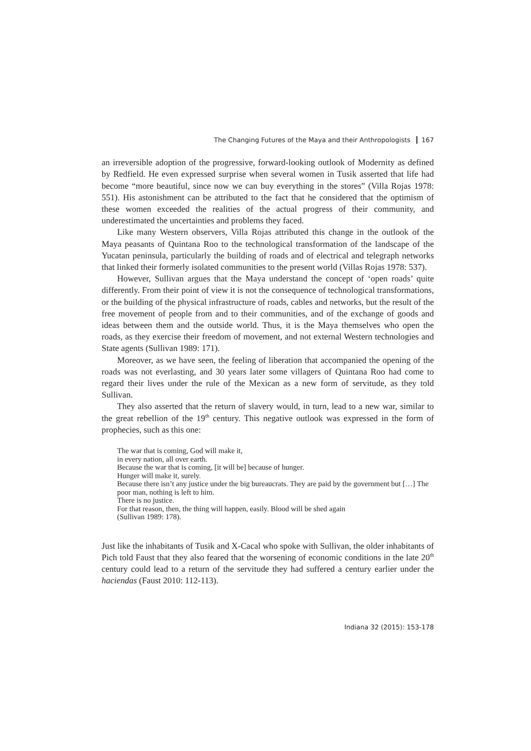The Changing Futures of the Maya and their Anthropologists 167
an irreversible adoption of the progressive, forward-looking outlook of Modernity as defined by Redfield. He even expressed surprise when several women in Tusik asserted that life had become “more beautiful, since now we can buy everything in the stores” (Villa Rojas 1978: 551). His astonishment can be attributed to the fact that he considered that the optimism of these women exceeded the realities of the actual progress of their community, and underestimated the uncertainties and problems they faced.
Like many Western observers, Villa Rojas attributed this change in the outlook of the Maya peasants of Quintana Roo to the technological transformation of the landscape of the Yucatan peninsula, particularly the building of roads and of electrical and telegraph networks that linked their formerly isolated communities to the present world (Villas Rojas 1978: 537).
However, Sullivan argues that the Maya understand the concept of ‘open roads’ quite differently. From their point of view it is not the consequence of technological transformations, or the building of the physical infrastructure of roads, cables and networks, but the result of the free movement of people from and to their communities, and of the exchange of goods and ideas between them and the outside world. Thus, it is the Maya themselves who open the roads, as they exercise their freedom of movement, and not external Western technologies and State agents (Sullivan 1989: 171).
Moreover, as we have seen, the feeling of liberation that accompanied the opening of the roads was not everlasting, and 30 years later some villagers of Quintana Roo had come to regard their lives under the rule of the Mexican as a new form of servitude, as they told Sullivan.
They also asserted that the return of slavery would, in turn, lead to a new war, similar to the great rebellion of the 19<sup>th</sup> century. This negative outlook was expressed in the form of prophecies, such as this one:
The war that is coming, God will make it,
in every nation, all over earth.
Because the war that is coming, [it will be] because of hunger.
Hunger will make it, surely.
Because there isn’t any justice under the big bureaucrats. They are paid by the government but […] The poor man, nothing is left to him.
There is no justice.
For that reason, then, the thing will happen, easily. Blood will be shed again
(Sullivan 1989: 178).
Just like the inhabitants of Tusik and X-Cacal who spoke with Sullivan, the older inhabitants of Pich told Faust that they also feared that the worsening of economic conditions in the late 20<sup>th</sup> century could lead to a return of the servitude they had suffered a century earlier under the haciendas (Faust 2010: 112-113).
Indiana 32 (2015): 153-178